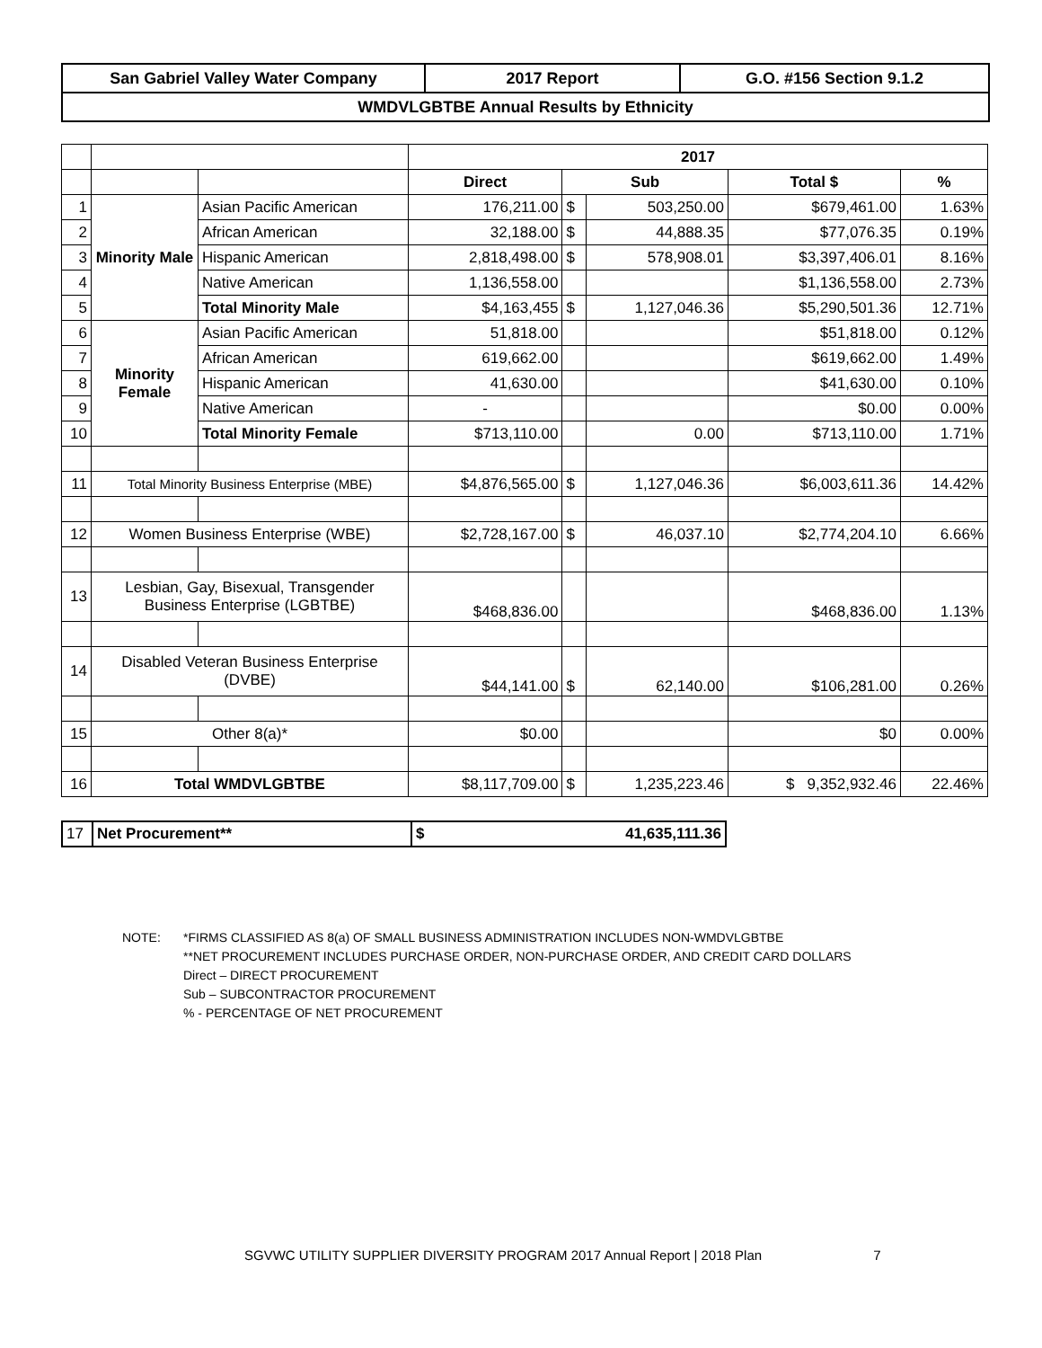| San Gabriel Valley Water Company | 2017 Report | G.O. #156 Section 9.1.2 |
| WMDVLGBTBE Annual Results by Ethnicity | | |
| | | | 2017 | | | | |
| | | | Direct | Sub | | Total $ | % |
| 1 | Minority Male | Asian Pacific American | 176,211.00 | $ | 503,250.00 | $679,461.00 | 1.63% |
| 2 | | African American | 32,188.00 | $ | 44,888.35 | $77,076.35 | 0.19% |
| 3 | | Hispanic American | 2,818,498.00 | $ | 578,908.01 | $3,397,406.01 | 8.16% |
| 4 | | Native American | 1,136,558.00 | | | $1,136,558.00 | 2.73% |
| 5 | | Total Minority Male | $4,163,455 | $ | 1,127,046.36 | $5,290,501.36 | 12.71% |
| 6 | Minority Female | Asian Pacific American | 51,818.00 | | | $51,818.00 | 0.12% |
| 7 | | African American | 619,662.00 | | | $619,662.00 | 1.49% |
| 8 | | Hispanic American | 41,630.00 | | | $41,630.00 | 0.10% |
| 9 | | Native American | - | | | $0.00 | 0.00% |
| 10 | | Total Minority Female | $713,110.00 | | 0.00 | $713,110.00 | 1.71% |
| 11 | Total Minority Business Enterprise (MBE) | | $4,876,565.00 | $ | 1,127,046.36 | $6,003,611.36 | 14.42% |
| 12 | Women Business Enterprise (WBE) | | $2,728,167.00 | $ | 46,037.10 | $2,774,204.10 | 6.66% |
| 13 | Lesbian, Gay, Bisexual, Transgender Business Enterprise (LGBTBE) | | $468,836.00 | | | $468,836.00 | 1.13% |
| 14 | Disabled Veteran Business Enterprise (DVBE) | | $44,141.00 | $ | 62,140.00 | $106,281.00 | 0.26% |
| 15 | Other 8(a)* | | $0.00 | | | $0 | 0.00% |
| 16 | Total WMDVLGBTBE | | $8,117,709.00 | $ | 1,235,223.46 | $ 9,352,932.46 | 22.46% |
| 17 | Net Procurement** | $ 41,635,111.36 |
NOTE: *FIRMS CLASSIFIED AS 8(a) OF SMALL BUSINESS ADMINISTRATION INCLUDES NON-WMDVLGBTBE
**NET PROCUREMENT INCLUDES PURCHASE ORDER, NON-PURCHASE ORDER, AND CREDIT CARD DOLLARS
Direct – DIRECT PROCUREMENT
Sub – SUBCONTRACTOR PROCUREMENT
% - PERCENTAGE OF NET PROCUREMENT
SGVWC UTILITY SUPPLIER DIVERSITY PROGRAM 2017 Annual Report | 2018 Plan 7